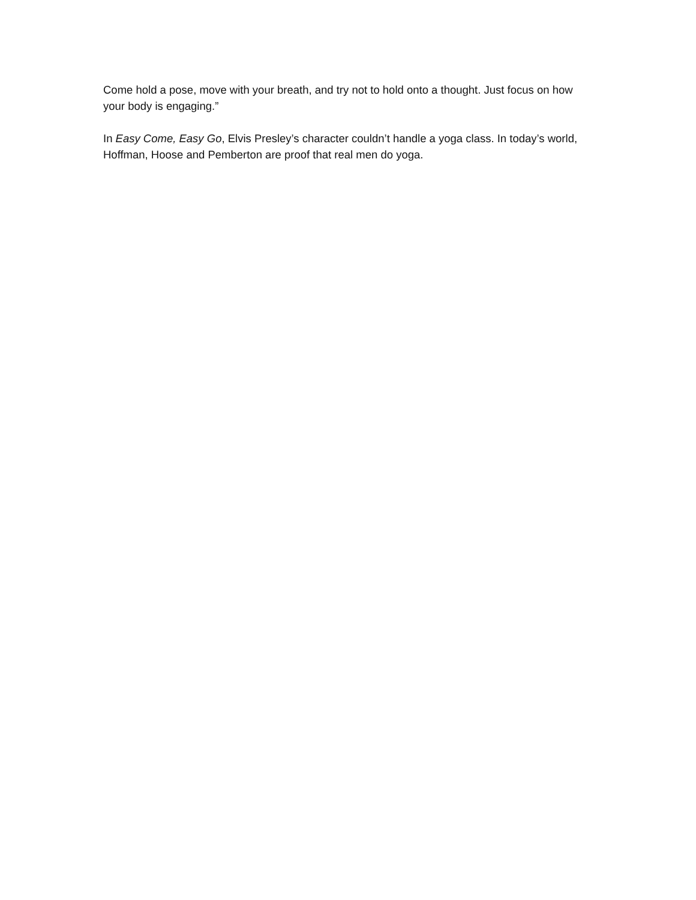Come hold a pose, move with your breath, and try not to hold onto a thought. Just focus on how your body is engaging.”
In Easy Come, Easy Go, Elvis Presley’s character couldn’t handle a yoga class. In today’s world, Hoffman, Hoose and Pemberton are proof that real men do yoga.